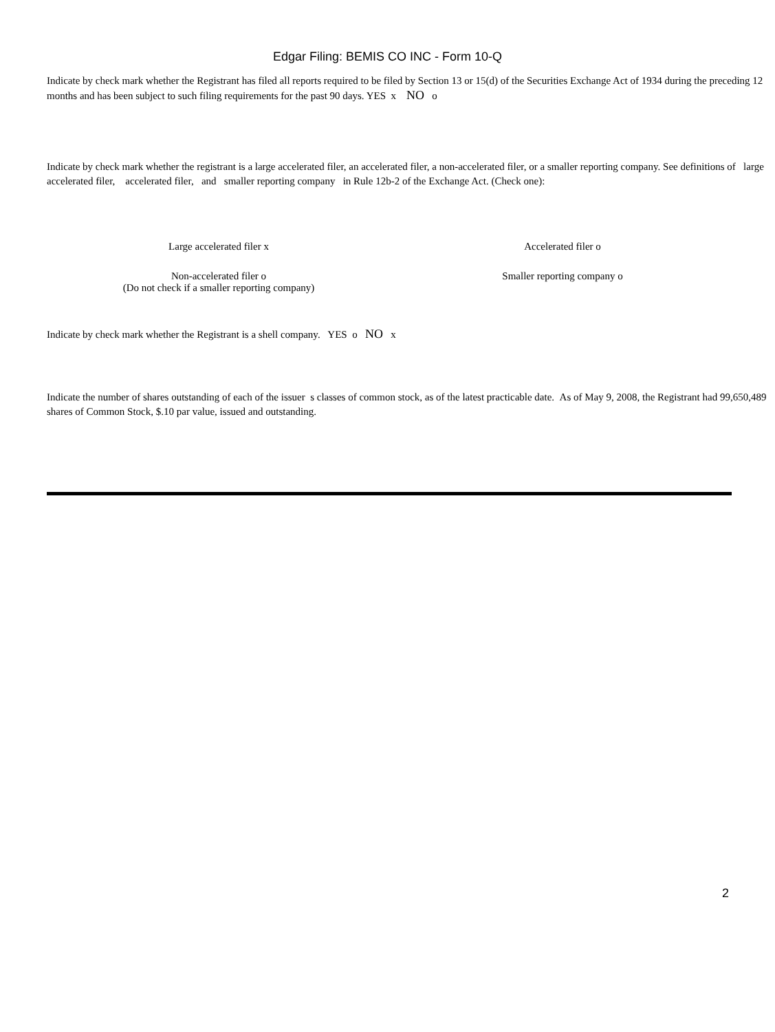Edgar Filing: BEMIS CO INC - Form 10-Q
Indicate by check mark whether the Registrant has filed all reports required to be filed by Section 13 or 15(d) of the Securities Exchange Act of 1934 during the preceding 12 months and has been subject to such filing requirements for the past 90 days. YES x NO o
Indicate by check mark whether the registrant is a large accelerated filer, an accelerated filer, a non-accelerated filer, or a smaller reporting company. See definitions of large accelerated filer, accelerated filer, and smaller reporting company in Rule 12b-2 of the Exchange Act. (Check one):
Large accelerated filer x Accelerated filer o
Non-accelerated filer o
(Do not check if a smaller reporting company)
Smaller reporting company o
Indicate by check mark whether the Registrant is a shell company. YES o NO x
Indicate the number of shares outstanding of each of the issuer s classes of common stock, as of the latest practicable date. As of May 9, 2008, the Registrant had 99,650,489 shares of Common Stock, $.10 par value, issued and outstanding.
2